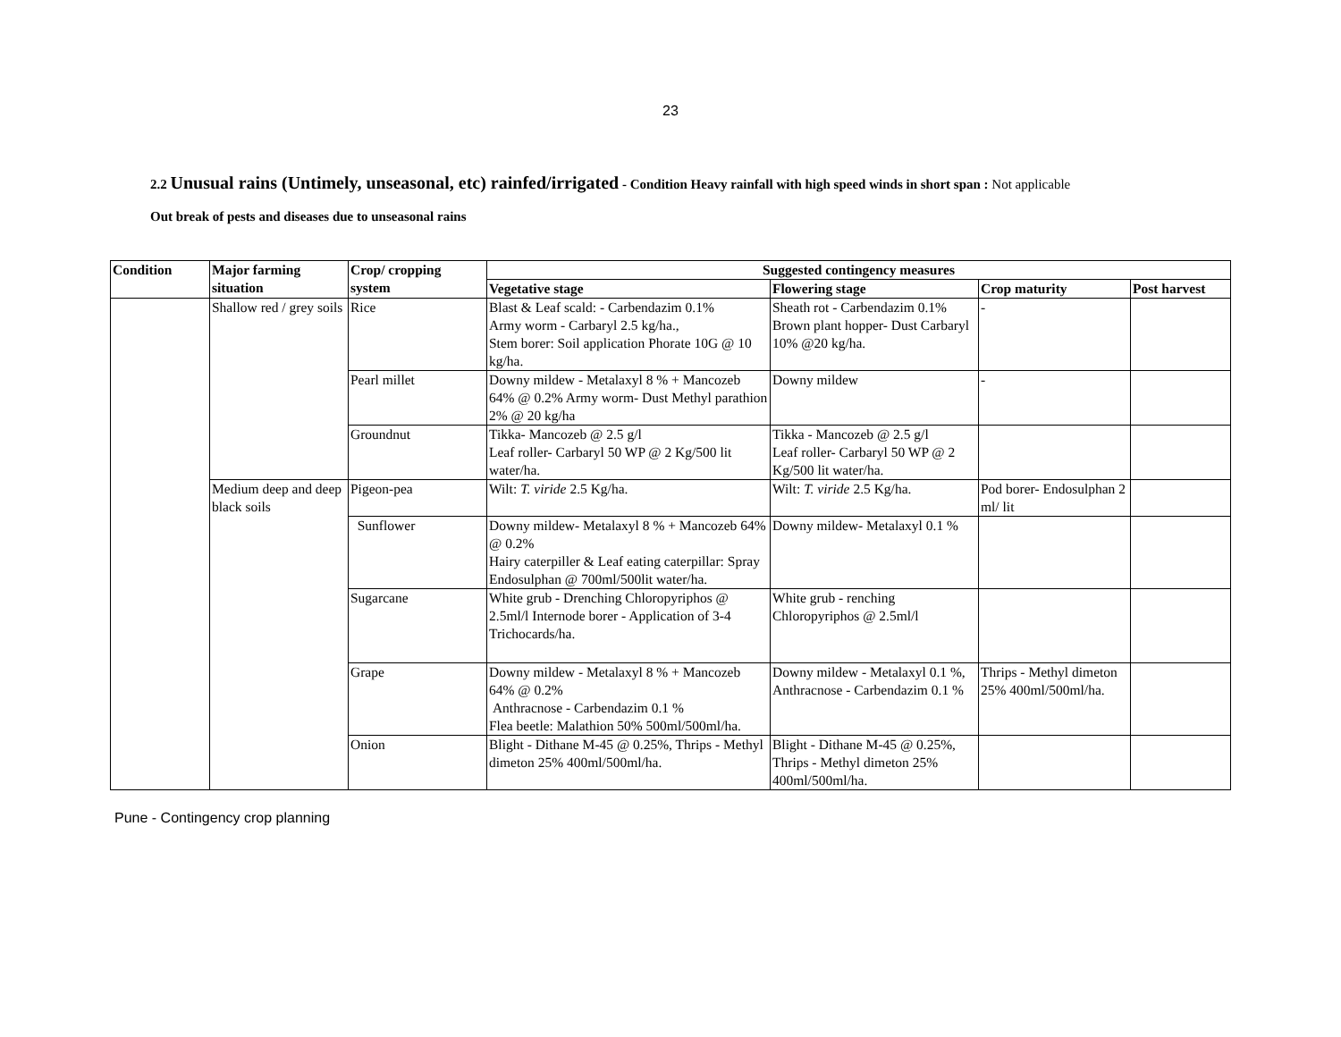23
2.2 Unusual rains (Untimely, unseasonal, etc) rainfed/irrigated - Condition Heavy rainfall with high speed winds in short span : Not applicable
Out break of pests and diseases due to unseasonal rains
| Condition | Major farming situation | Crop/ cropping system | Suggested contingency measures | | | |
| --- | --- | --- | --- | --- | --- | --- |
| | | | Vegetative stage | Flowering stage | Crop maturity | Post harvest |
| | Shallow red / grey soils | Rice | Blast & Leaf scald: - Carbendazim 0.1% Army worm - Carbaryl 2.5 kg/ha., Stem borer: Soil application Phorate 10G @ 10 kg/ha. | Sheath rot - Carbendazim 0.1% Brown plant hopper- Dust Carbaryl 10% @20 kg/ha. | - | |
| | | Pearl millet | Downy mildew - Metalaxyl 8 % + Mancozeb 64% @ 0.2% Army worm- Dust Methyl parathion 2% @ 20 kg/ha | Downy mildew | - | |
| | | Groundnut | Tikka- Mancozeb @ 2.5 g/l Leaf roller- Carbaryl 50 WP @ 2 Kg/500 lit water/ha. | Tikka - Mancozeb @ 2.5 g/l Leaf roller- Carbaryl 50 WP @ 2 Kg/500 lit water/ha. | | |
| | Medium deep and deep black soils | Pigeon-pea | Wilt: T. viride 2.5 Kg/ha. | Wilt: T. viride 2.5 Kg/ha. | Pod borer- Endosulphan 2 ml/ lit | |
| | | Sunflower | Downy mildew- Metalaxyl 8 % + Mancozeb 64% @ 0.2% Hairy caterpiller & Leaf eating caterpillar: Spray Endosulphan @ 700ml/500lit water/ha. | Downy mildew- Metalaxyl 0.1 % | | |
| | | Sugarcane | White grub - Drenching Chloropyriphos @ 2.5ml/l Internode borer - Application of 3-4 Trichocards/ha. | White grub - renching Chloropyriphos @ 2.5ml/l | | |
| | | Grape | Downy mildew - Metalaxyl 8 % + Mancozeb 64% @ 0.2% Anthracnose - Carbendazim 0.1 % Flea beetle: Malathion 50% 500ml/500ml/ha. | Downy mildew - Metalaxyl 0.1 %, Anthracnose - Carbendazim 0.1 % | Thrips - Methyl dimeton 25% 400ml/500ml/ha. | |
| | | Onion | Blight - Dithane M-45 @ 0.25%, Thrips - Methyl dimeton 25% 400ml/500ml/ha. | Blight - Dithane M-45 @ 0.25%, Thrips - Methyl dimeton 25% 400ml/500ml/ha. | | |
Pune - Contingency crop planning